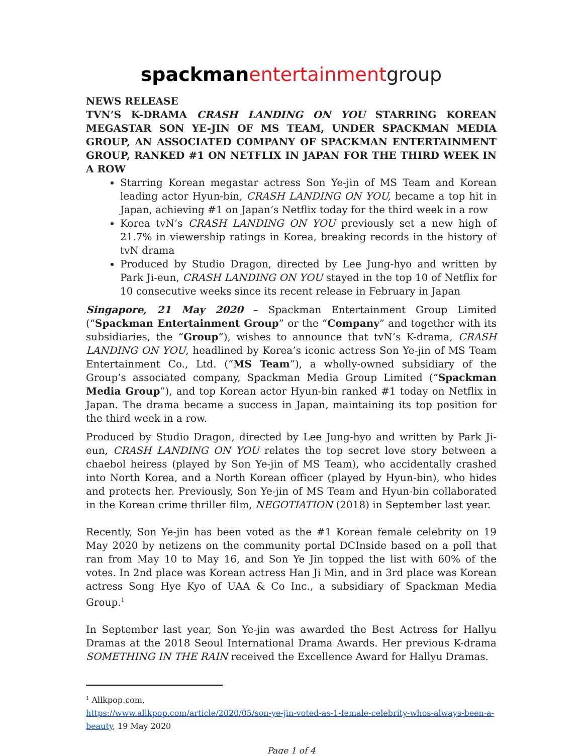spackman entertainmentgroup
NEWS RELEASE
TVN’S K-DRAMA CRASH LANDING ON YOU STARRING KOREAN MEGASTAR SON YE-JIN OF MS TEAM, UNDER SPACKMAN MEDIA GROUP, AN ASSOCIATED COMPANY OF SPACKMAN ENTERTAINMENT GROUP, RANKED #1 ON NETFLIX IN JAPAN FOR THE THIRD WEEK IN A ROW
Starring Korean megastar actress Son Ye-jin of MS Team and Korean leading actor Hyun-bin, CRASH LANDING ON YOU, became a top hit in Japan, achieving #1 on Japan’s Netflix today for the third week in a row
Korea tvN’s CRASH LANDING ON YOU previously set a new high of 21.7% in viewership ratings in Korea, breaking records in the history of tvN drama
Produced by Studio Dragon, directed by Lee Jung-hyo and written by Park Ji-eun, CRASH LANDING ON YOU stayed in the top 10 of Netflix for 10 consecutive weeks since its recent release in February in Japan
Singapore, 21 May 2020 – Spackman Entertainment Group Limited (“Spackman Entertainment Group” or the “Company” and together with its subsidiaries, the “Group”), wishes to announce that tvN’s K-drama, CRASH LANDING ON YOU, headlined by Korea’s iconic actress Son Ye-jin of MS Team Entertainment Co., Ltd. (“MS Team”), a wholly-owned subsidiary of the Group’s associated company, Spackman Media Group Limited (“Spackman Media Group”), and top Korean actor Hyun-bin ranked #1 today on Netflix in Japan. The drama became a success in Japan, maintaining its top position for the third week in a row.
Produced by Studio Dragon, directed by Lee Jung-hyo and written by Park Ji-eun, CRASH LANDING ON YOU relates the top secret love story between a chaebol heiress (played by Son Ye-jin of MS Team), who accidentally crashed into North Korea, and a North Korean officer (played by Hyun-bin), who hides and protects her. Previously, Son Ye-jin of MS Team and Hyun-bin collaborated in the Korean crime thriller film, NEGOTIATION (2018) in September last year.
Recently, Son Ye-jin has been voted as the #1 Korean female celebrity on 19 May 2020 by netizens on the community portal DCInside based on a poll that ran from May 10 to May 16, and Son Ye Jin topped the list with 60% of the votes. In 2nd place was Korean actress Han Ji Min, and in 3rd place was Korean actress Song Hye Kyo of UAA & Co Inc., a subsidiary of Spackman Media Group.<sup>1</sup>
In September last year, Son Ye-jin was awarded the Best Actress for Hallyu Dramas at the 2018 Seoul International Drama Awards. Her previous K-drama SOMETHING IN THE RAIN received the Excellence Award for Hallyu Dramas.
<sup>1</sup> Allkpop.com,
https://www.allkpop.com/article/2020/05/son-ye-jin-voted-as-1-female-celebrity-whos-always-been-a-beauty, 19 May 2020
Page 1 of 4